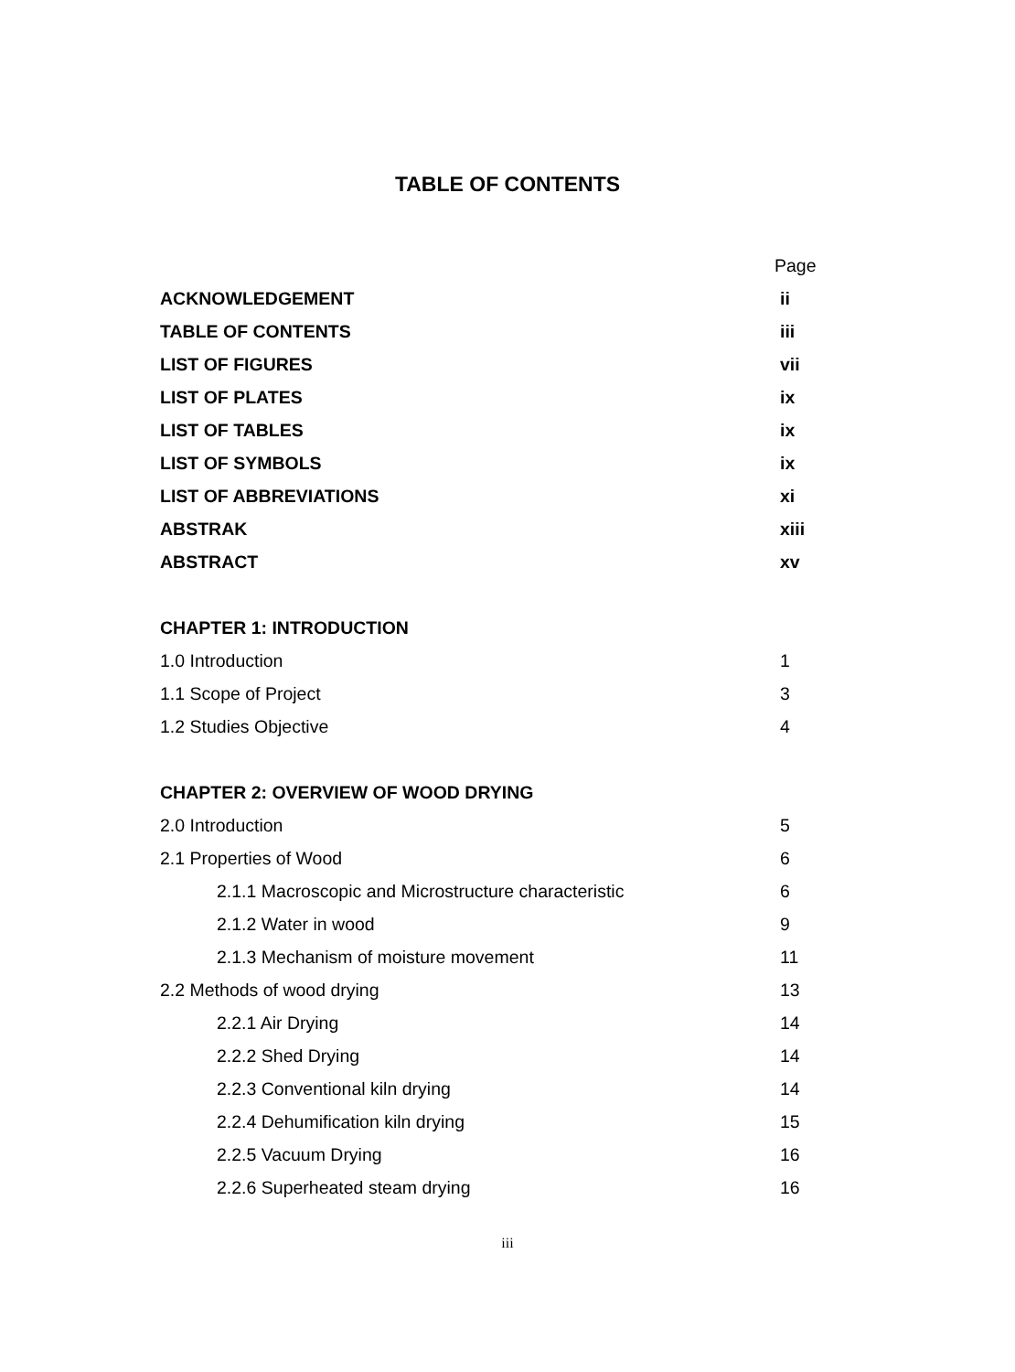TABLE OF CONTENTS
Page
ACKNOWLEDGEMENT ii
TABLE OF CONTENTS iii
LIST OF FIGURES vii
LIST OF PLATES ix
LIST OF TABLES ix
LIST OF SYMBOLS ix
LIST OF ABBREVIATIONS xi
ABSTRAK xiii
ABSTRACT xv
CHAPTER 1: INTRODUCTION
1.0 Introduction 1
1.1 Scope of Project 3
1.2 Studies Objective 4
CHAPTER 2: OVERVIEW OF WOOD DRYING
2.0 Introduction 5
2.1 Properties of Wood 6
2.1.1 Macroscopic and Microstructure characteristic 6
2.1.2 Water in wood 9
2.1.3 Mechanism of moisture movement 11
2.2 Methods of wood drying 13
2.2.1 Air Drying 14
2.2.2 Shed Drying 14
2.2.3 Conventional kiln drying 14
2.2.4 Dehumification kiln drying 15
2.2.5 Vacuum Drying 16
2.2.6 Superheated steam drying 16
iii